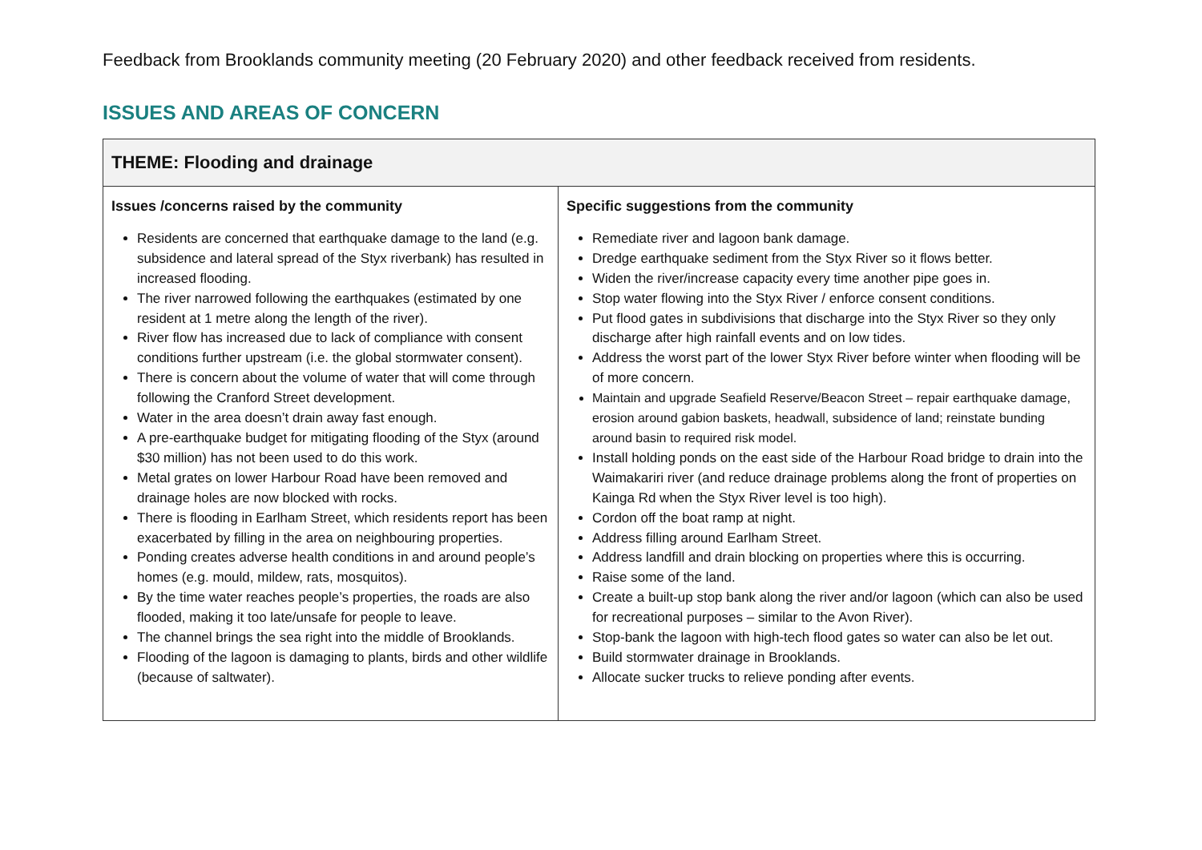Feedback from Brooklands community meeting (20 February 2020) and other feedback received from residents.
ISSUES AND AREAS OF CONCERN
| THEME: Flooding and drainage | |
| --- | --- |
| Issues /concerns raised by the community Residents are concerned that earthquake damage to the land (e.g. subsidence and lateral spread of the Styx riverbank) has resulted in increased flooding. The river narrowed following the earthquakes (estimated by one resident at 1 metre along the length of the river). River flow has increased due to lack of compliance with consent conditions further upstream (i.e. the global stormwater consent). There is concern about the volume of water that will come through following the Cranford Street development. Water in the area doesn’t drain away fast enough. A pre-earthquake budget for mitigating flooding of the Styx (around $30 million) has not been used to do this work. Metal grates on lower Harbour Road have been removed and drainage holes are now blocked with rocks. There is flooding in Earlham Street, which residents report has been exacerbated by filling in the area on neighbouring properties. Ponding creates adverse health conditions in and around people’s homes (e.g. mould, mildew, rats, mosquitos). By the time water reaches people’s properties, the roads are also flooded, making it too late/unsafe for people to leave. The channel brings the sea right into the middle of Brooklands. Flooding of the lagoon is damaging to plants, birds and other wildlife (because of saltwater). | Specific suggestions from the community Remediate river and lagoon bank damage. Dredge earthquake sediment from the Styx River so it flows better. Widen the river/increase capacity every time another pipe goes in. Stop water flowing into the Styx River / enforce consent conditions. Put flood gates in subdivisions that discharge into the Styx River so they only discharge after high rainfall events and on low tides. Address the worst part of the lower Styx River before winter when flooding will be of more concern. Maintain and upgrade Seafield Reserve/Beacon Street – repair earthquake damage, erosion around gabion baskets, headwall, subsidence of land; reinstate bunding around basin to required risk model. Install holding ponds on the east side of the Harbour Road bridge to drain into the Waimakariri river (and reduce drainage problems along the front of properties on Kainga Rd when the Styx River level is too high). Cordon off the boat ramp at night. Address filling around Earlham Street. Address landfill and drain blocking on properties where this is occurring. Raise some of the land. Create a built-up stop bank along the river and/or lagoon (which can also be used for recreational purposes – similar to the Avon River). Stop-bank the lagoon with high-tech flood gates so water can also be let out. Build stormwater drainage in Brooklands. Allocate sucker trucks to relieve ponding after events. |